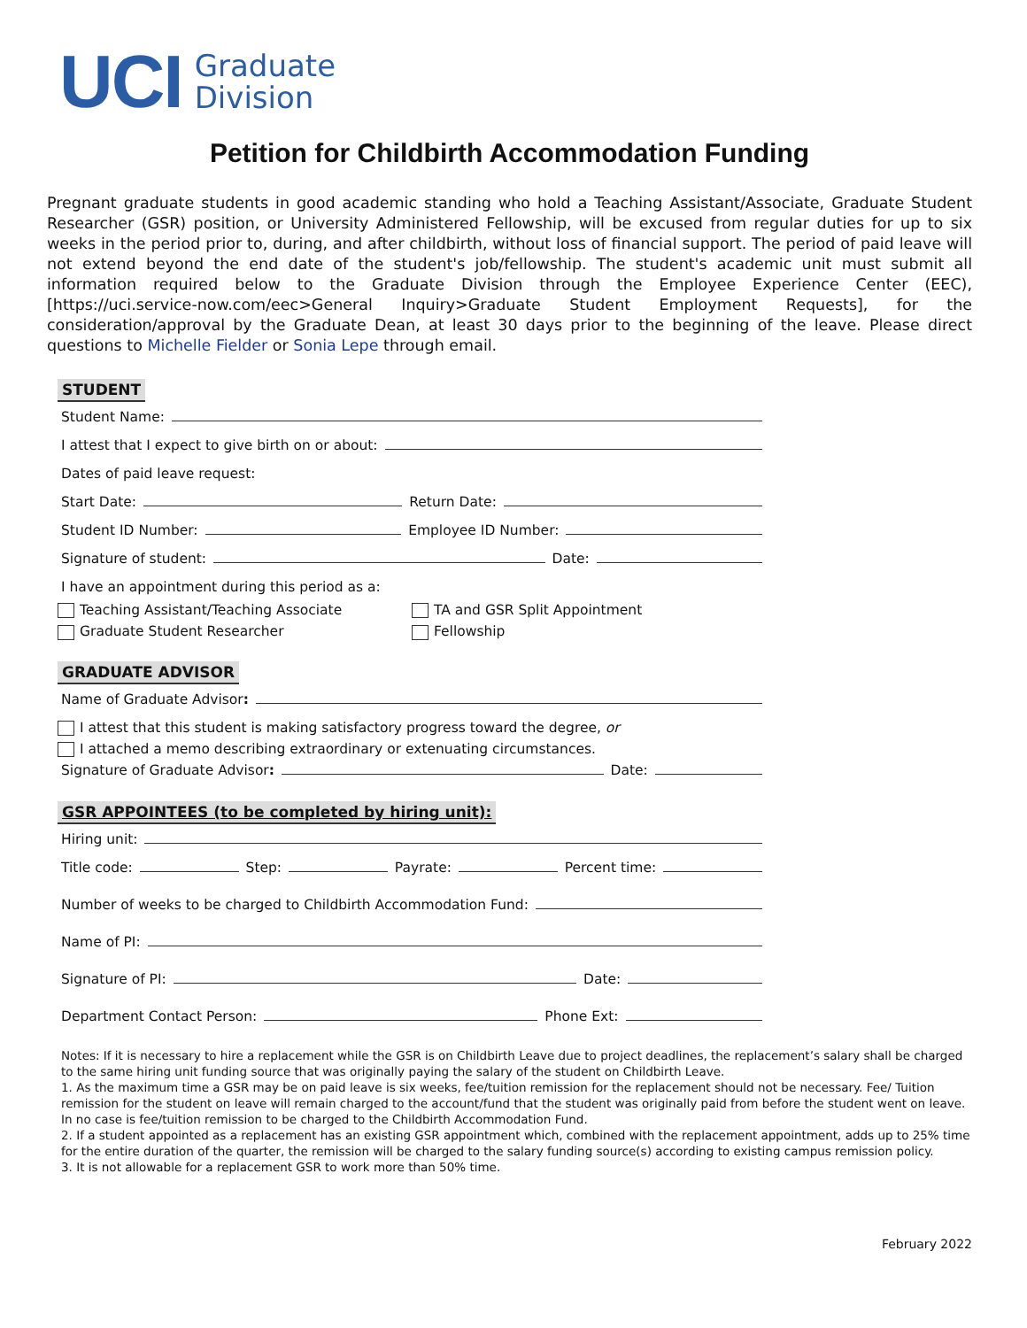UCI
Graduate
Division
Petition for Childbirth Accommodation Funding
Pregnant graduate students in good academic standing who hold a Teaching Assistant/Associate, Graduate Student Researcher (GSR) position, or University Administered Fellowship, will be excused from regular duties for up to six weeks in the period prior to, during, and after childbirth, without loss of financial support. The period of paid leave will not extend beyond the end date of the student's job/fellowship. The student's academic unit must submit all information required below to the Graduate Division through the Employee Experience Center (EEC), [https://uci.service-now.com/eec>General Inquiry>Graduate Student Employment Requests], for the consideration/approval by the Graduate Dean, at least 30 days prior to the beginning of the leave. Please direct questions to Michelle Fielder or Sonia Lepe through email.
STUDENT
Student Name:
I attest that I expect to give birth on or about:
Dates of paid leave request:
Start Date: Return Date:
Student ID Number: Employee ID Number:
Signature of student: Date:
I have an appointment during this period as a:
Teaching Assistant/Teaching Associate
Graduate Student Researcher
TA and GSR Split Appointment
Fellowship
GRADUATE ADVISOR
Name of Graduate Advisor:
I attest that this student is making satisfactory progress toward the degree, or
I attached a memo describing extraordinary or extenuating circumstances.
Signature of Graduate Advisor: Date:
GSR APPOINTEES (to be completed by hiring unit):
Hiring unit:
Title code: Step: Payrate: Percent time:
Number of weeks to be charged to Childbirth Accommodation Fund:
Name of PI:
Signature of PI: Date:
Department Contact Person: Phone Ext:
Notes: If it is necessary to hire a replacement while the GSR is on Childbirth Leave due to project deadlines, the replacement’s salary shall be charged to the same hiring unit funding source that was originally paying the salary of the student on Childbirth Leave.
1. As the maximum time a GSR may be on paid leave is six weeks, fee/tuition remission for the replacement should not be necessary. Fee/ Tuition remission for the student on leave will remain charged to the account/fund that the student was originally paid from before the student went on leave. In no case is fee/tuition remission to be charged to the Childbirth Accommodation Fund.
2. If a student appointed as a replacement has an existing GSR appointment which, combined with the replacement appointment, adds up to 25% time for the entire duration of the quarter, the remission will be charged to the salary funding source(s) according to existing campus remission policy.
3. It is not allowable for a replacement GSR to work more than 50% time.
February 2022